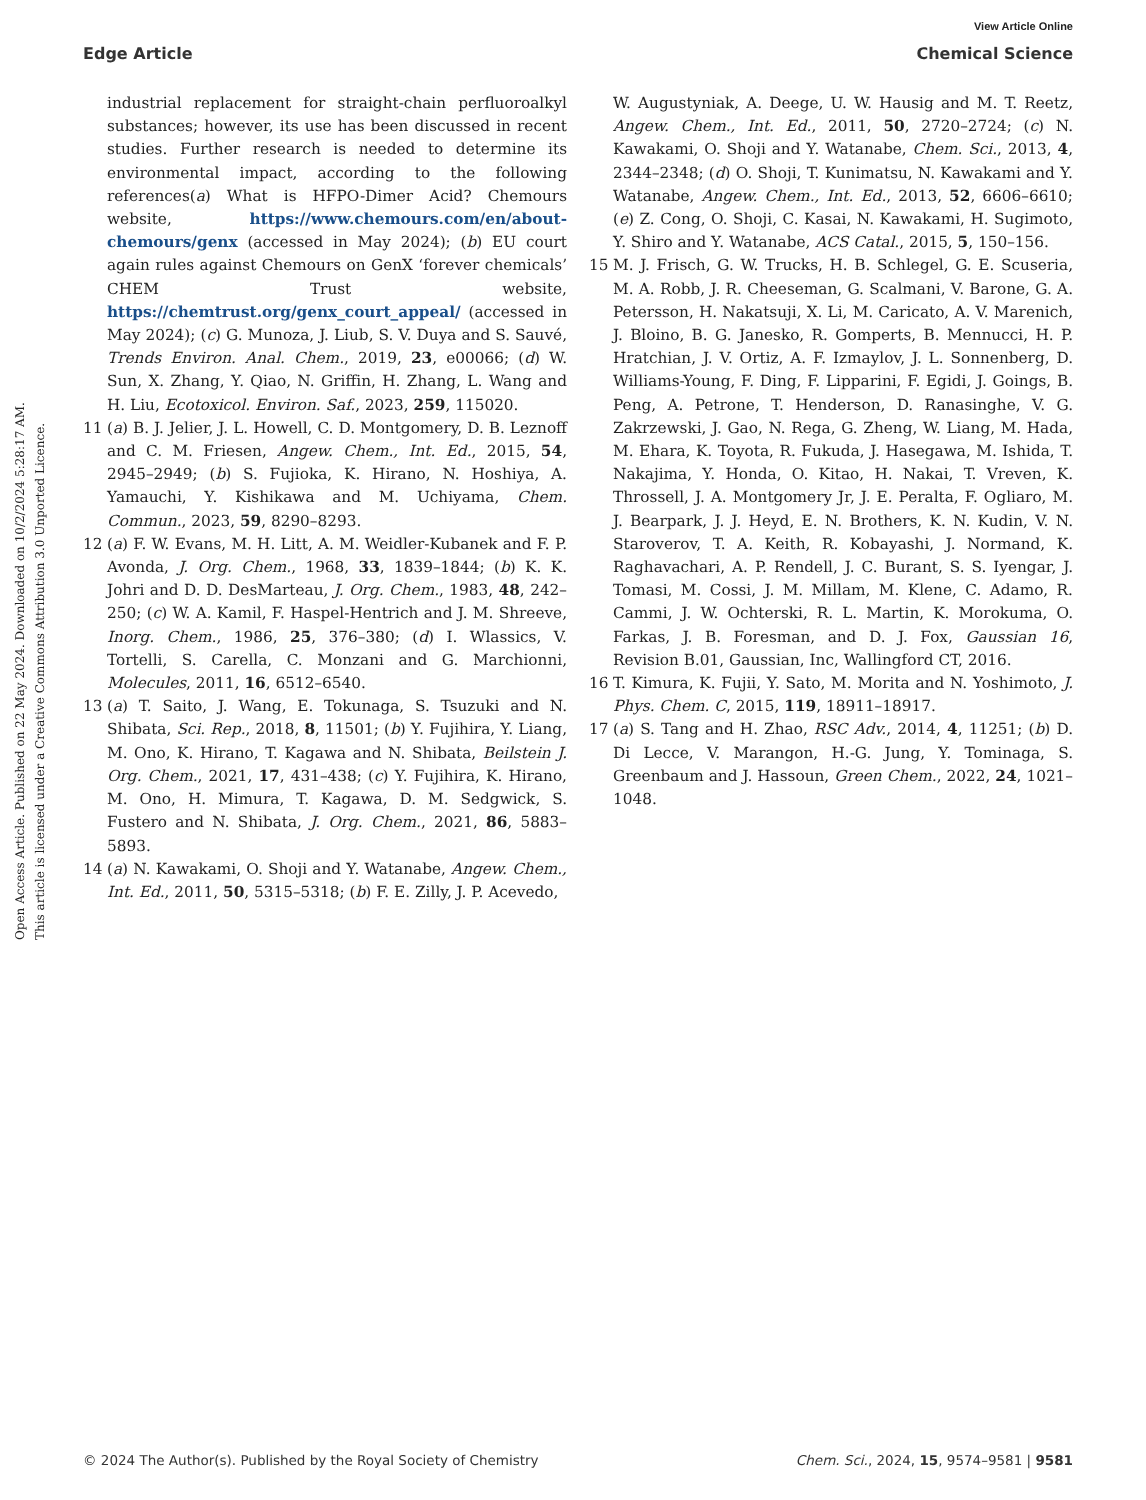View Article Online
Edge Article Chemical Science
Open Access Article. Published on 22 May 2024. Downloaded on 10/2/2024 5:28:17 AM.
This article is licensed under a Creative Commons Attribution 3.0 Unported Licence.
industrial replacement for straight-chain perfluoroalkyl substances; however, its use has been discussed in recent studies. Further research is needed to determine its environmental impact, according to the following references(a) What is HFPO-Dimer Acid? Chemours website, https://www.chemours.com/en/about-chemours/genx (accessed in May 2024); (b) EU court again rules against Chemours on GenX ‘forever chemicals’ CHEM Trust website, https://chemtrust.org/genx_court_appeal/ (accessed in May 2024); (c) G. Munoza, J. Liub, S. V. Duya and S. Sauvé, Trends Environ. Anal. Chem., 2019, 23, e00066; (d) W. Sun, X. Zhang, Y. Qiao, N. Griffin, H. Zhang, L. Wang and H. Liu, Ecotoxicol. Environ. Saf., 2023, 259, 115020.
11 (a) B. J. Jelier, J. L. Howell, C. D. Montgomery, D. B. Leznoff and C. M. Friesen, Angew. Chem., Int. Ed., 2015, 54, 2945–2949; (b) S. Fujioka, K. Hirano, N. Hoshiya, A. Yamauchi, Y. Kishikawa and M. Uchiyama, Chem. Commun., 2023, 59, 8290–8293.
12 (a) F. W. Evans, M. H. Litt, A. M. Weidler-Kubanek and F. P. Avonda, J. Org. Chem., 1968, 33, 1839–1844; (b) K. K. Johri and D. D. DesMarteau, J. Org. Chem., 1983, 48, 242–250; (c) W. A. Kamil, F. Haspel-Hentrich and J. M. Shreeve, Inorg. Chem., 1986, 25, 376–380; (d) I. Wlassics, V. Tortelli, S. Carella, C. Monzani and G. Marchionni, Molecules, 2011, 16, 6512–6540.
13 (a) T. Saito, J. Wang, E. Tokunaga, S. Tsuzuki and N. Shibata, Sci. Rep., 2018, 8, 11501; (b) Y. Fujihira, Y. Liang, M. Ono, K. Hirano, T. Kagawa and N. Shibata, Beilstein J. Org. Chem., 2021, 17, 431–438; (c) Y. Fujihira, K. Hirano, M. Ono, H. Mimura, T. Kagawa, D. M. Sedgwick, S. Fustero and N. Shibata, J. Org. Chem., 2021, 86, 5883–5893.
14 (a) N. Kawakami, O. Shoji and Y. Watanabe, Angew. Chem., Int. Ed., 2011, 50, 5315–5318; (b) F. E. Zilly, J. P. Acevedo,
W. Augustyniak, A. Deege, U. W. Hausig and M. T. Reetz, Angew. Chem., Int. Ed., 2011, 50, 2720–2724; (c) N. Kawakami, O. Shoji and Y. Watanabe, Chem. Sci., 2013, 4, 2344–2348; (d) O. Shoji, T. Kunimatsu, N. Kawakami and Y. Watanabe, Angew. Chem., Int. Ed., 2013, 52, 6606–6610; (e) Z. Cong, O. Shoji, C. Kasai, N. Kawakami, H. Sugimoto, Y. Shiro and Y. Watanabe, ACS Catal., 2015, 5, 150–156.
15 M. J. Frisch, G. W. Trucks, H. B. Schlegel, G. E. Scuseria, M. A. Robb, J. R. Cheeseman, G. Scalmani, V. Barone, G. A. Petersson, H. Nakatsuji, X. Li, M. Caricato, A. V. Marenich, J. Bloino, B. G. Janesko, R. Gomperts, B. Mennucci, H. P. Hratchian, J. V. Ortiz, A. F. Izmaylov, J. L. Sonnenberg, D. Williams-Young, F. Ding, F. Lipparini, F. Egidi, J. Goings, B. Peng, A. Petrone, T. Henderson, D. Ranasinghe, V. G. Zakrzewski, J. Gao, N. Rega, G. Zheng, W. Liang, M. Hada, M. Ehara, K. Toyota, R. Fukuda, J. Hasegawa, M. Ishida, T. Nakajima, Y. Honda, O. Kitao, H. Nakai, T. Vreven, K. Throssell, J. A. Montgomery Jr, J. E. Peralta, F. Ogliaro, M. J. Bearpark, J. J. Heyd, E. N. Brothers, K. N. Kudin, V. N. Staroverov, T. A. Keith, R. Kobayashi, J. Normand, K. Raghavachari, A. P. Rendell, J. C. Burant, S. S. Iyengar, J. Tomasi, M. Cossi, J. M. Millam, M. Klene, C. Adamo, R. Cammi, J. W. Ochterski, R. L. Martin, K. Morokuma, O. Farkas, J. B. Foresman, and D. J. Fox, Gaussian 16, Revision B.01, Gaussian, Inc, Wallingford CT, 2016.
16 T. Kimura, K. Fujii, Y. Sato, M. Morita and N. Yoshimoto, J. Phys. Chem. C, 2015, 119, 18911–18917.
17 (a) S. Tang and H. Zhao, RSC Adv., 2014, 4, 11251; (b) D. Di Lecce, V. Marangon, H.-G. Jung, Y. Tominaga, S. Greenbaum and J. Hassoun, Green Chem., 2022, 24, 1021–1048.
© 2024 The Author(s). Published by the Royal Society of Chemistry Chem. Sci., 2024, 15, 9574–9581 | 9581